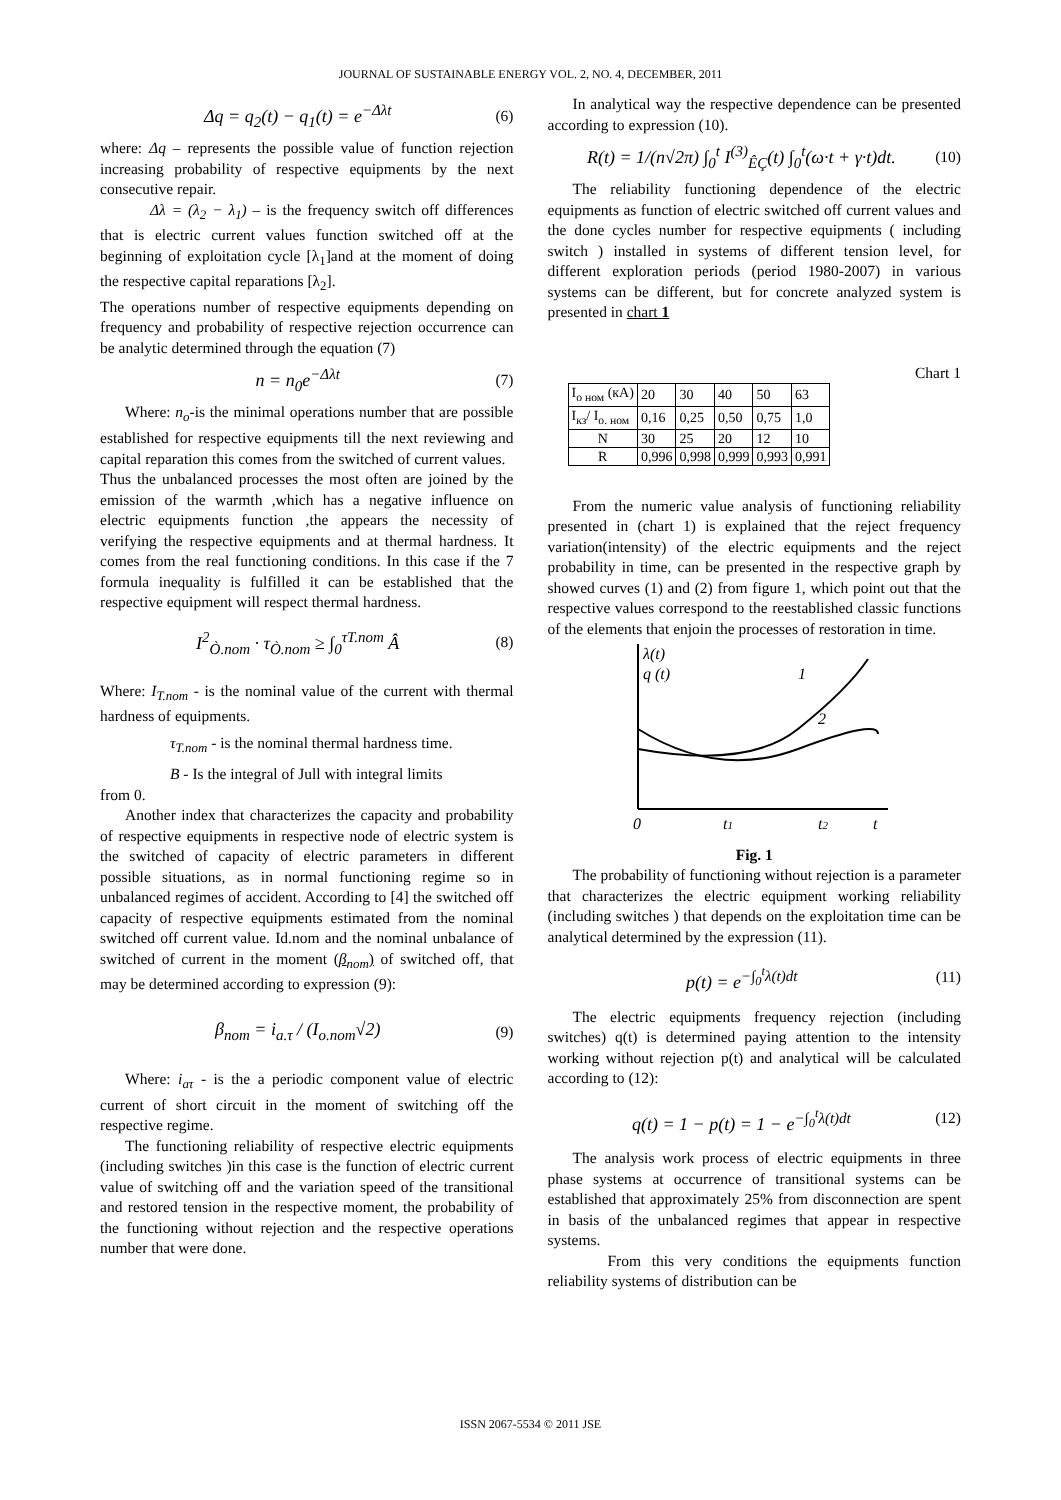JOURNAL OF SUSTAINABLE ENERGY VOL. 2, NO. 4, DECEMBER, 2011
Δq = q<sub>2</sub>(t) − q<sub>1</sub>(t) = e<sup>−Δλt</sup> (6)
where: Δq – represents the possible value of function rejection increasing probability of respective equipments by the next consecutive repair.
Δλ = (λ<sub>2</sub> − λ<sub>1</sub>) – is the frequency switch off differences that is electric current values function switched off at the beginning of exploitation cycle [λ<sub>1</sub>]and at the moment of doing the respective capital reparations [λ<sub>2</sub>].
The operations number of respective equipments depending on frequency and probability of respective rejection occurrence can be analytic determined through the equation (7)
n = n<sub>0</sub>e<sup>−Δλt</sup> (7)
Where: n<sub>o</sub>-is the minimal operations number that are possible established for respective equipments till the next reviewing and capital reparation this comes from the switched of current values.
Thus the unbalanced processes the most often are joined by the emission of the warmth ,which has a negative influence on electric equipments function ,the appears the necessity of verifying the respective equipments and at thermal hardness. It comes from the real functioning conditions. In this case if the 7 formula inequality is fulfilled it can be established that the respective equipment will respect thermal hardness.
I<sup>2</sup><sub>Ò.nom</sub> · τ<sub>Ò.nom</sub> ≥ ∫<sub>0</sub><sup>τT.nom</sup> Â (8)
Where: I<sub>T.nom</sub> - is the nominal value of the current with thermal hardness of equipments.
τ<sub>T.nom</sub> - is the nominal thermal hardness time.
B - Is the integral of Jull with integral limits
from 0.
Another index that characterizes the capacity and probability of respective equipments in respective node of electric system is the switched of capacity of electric parameters in different possible situations, as in normal functioning regime so in unbalanced regimes of accident. According to [4] the switched off capacity of respective equipments estimated from the nominal switched off current value. Id.nom and the nominal unbalance of switched of current in the moment (β<sub>nom</sub>) of switched off, that may be determined according to expression (9):
β<sub>nom</sub> = i<sub>a.τ</sub> / (I<sub>o.nom</sub>√2) (9)
Where: i<sub>aτ</sub> - is the a periodic component value of electric current of short circuit in the moment of switching off the respective regime.
The functioning reliability of respective electric equipments (including switches )in this case is the function of electric current value of switching off and the variation speed of the transitional and restored tension in the respective moment, the probability of the functioning without rejection and the respective operations number that were done.
In analytical way the respective dependence can be presented according to expression (10).
R(t) = 1/(n√2π) ∫<sub>0</sub><sup>t</sup> I<sup>(3)</sup><sub>ÊÇ</sub>(t) ∫<sub>0</sub><sup>t</sup>(ω·t + γ·t)dt. (10)
The reliability functioning dependence of the electric equipments as function of electric switched off current values and the done cycles number for respective equipments ( including switch ) installed in systems of different tension level, for different exploration periods (period 1980-2007) in various systems can be different, but for concrete analyzed system is presented in chart 1
Chart 1
| I<sub>о ном</sub> (кА) | 20 | 30 | 40 | 50 | 63 |
| I<sub>кз</sub>/ I<sub>о. ном</sub> | 0,16 | 0,25 | 0,50 | 0,75 | 1,0 |
| N | 30 | 25 | 20 | 12 | 10 |
| R | 0,996 | 0,998 | 0,999 | 0,993 | 0,991 |
From the numeric value analysis of functioning reliability presented in (chart 1) is explained that the reject frequency variation(intensity) of the electric equipments and the reject probability in time, can be presented in the respective graph by showed curves (1) and (2) from figure 1, which point out that the respective values correspond to the reestablished classic functions of the elements that enjoin the processes of restoration in time.
λ(t)
q (t)
1
2
0
t1
t2
t
Fig. 1
The probability of functioning without rejection is a parameter that characterizes the electric equipment working reliability (including switches ) that depends on the exploitation time can be analytical determined by the expression (11).
p(t) = e<sup>−∫<sub>0</sub><sup>t</sup>λ(t)dt</sup> (11)
The electric equipments frequency rejection (including switches) q(t) is determined paying attention to the intensity working without rejection p(t) and analytical will be calculated according to (12):
q(t) = 1 − p(t) = 1 − e<sup>−∫<sub>0</sub><sup>t</sup>λ(t)dt</sup> (12)
The analysis work process of electric equipments in three phase systems at occurrence of transitional systems can be established that approximately 25% from disconnection are spent in basis of the unbalanced regimes that appear in respective systems.
From this very conditions the equipments function reliability systems of distribution can be
ISSN 2067-5534 © 2011 JSE